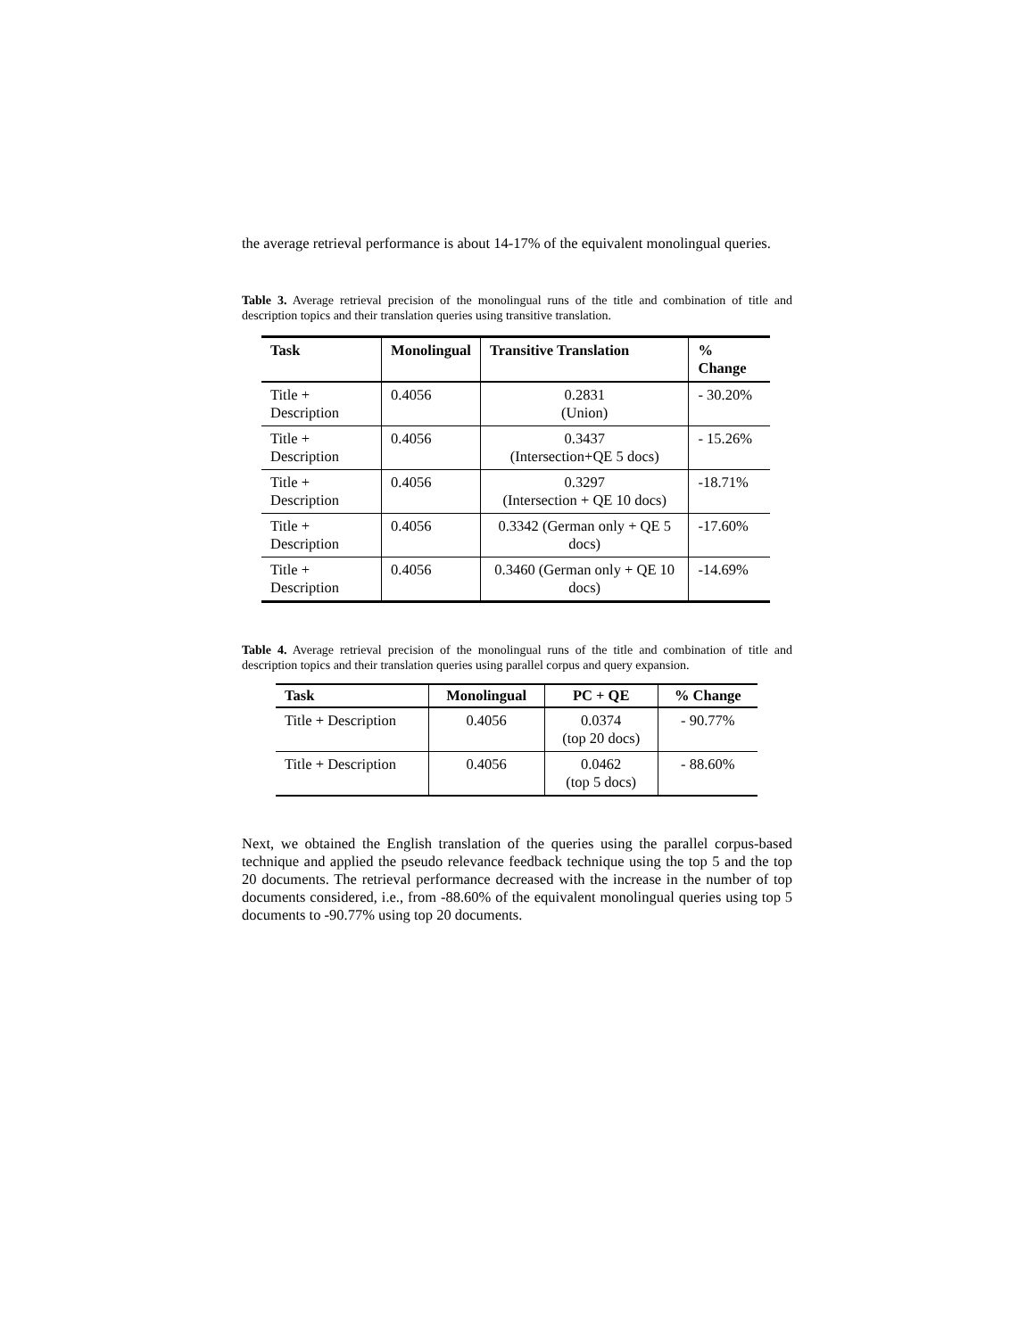the average retrieval performance is about 14-17% of the equivalent monolingual queries.
Table 3. Average retrieval precision of the monolingual runs of the title and combination of title and description topics and their translation queries using transitive translation.
| Task | Monolingual | Transitive Translation | % Change |
| --- | --- | --- | --- |
| Title + Description | 0.4056 | 0.2831 (Union) | - 30.20% |
| Title + Description | 0.4056 | 0.3437 (Intersection+QE 5 docs) | - 15.26% |
| Title + Description | 0.4056 | 0.3297 (Intersection + QE 10 docs) | -18.71% |
| Title + Description | 0.4056 | 0.3342 (German only + QE 5 docs) | -17.60% |
| Title + Description | 0.4056 | 0.3460 (German only + QE 10 docs) | -14.69% |
Table 4. Average retrieval precision of the monolingual runs of the title and combination of title and description topics and their translation queries using parallel corpus and query expansion.
| Task | Monolingual | PC + QE | % Change |
| --- | --- | --- | --- |
| Title + Description | 0.4056 | 0.0374 (top 20 docs) | - 90.77% |
| Title + Description | 0.4056 | 0.0462 (top 5 docs) | - 88.60% |
Next, we obtained the English translation of the queries using the parallel corpus-based technique and applied the pseudo relevance feedback technique using the top 5 and the top 20 documents. The retrieval performance decreased with the increase in the number of top documents considered, i.e., from -88.60% of the equivalent monolingual queries using top 5 documents to -90.77% using top 20 documents.